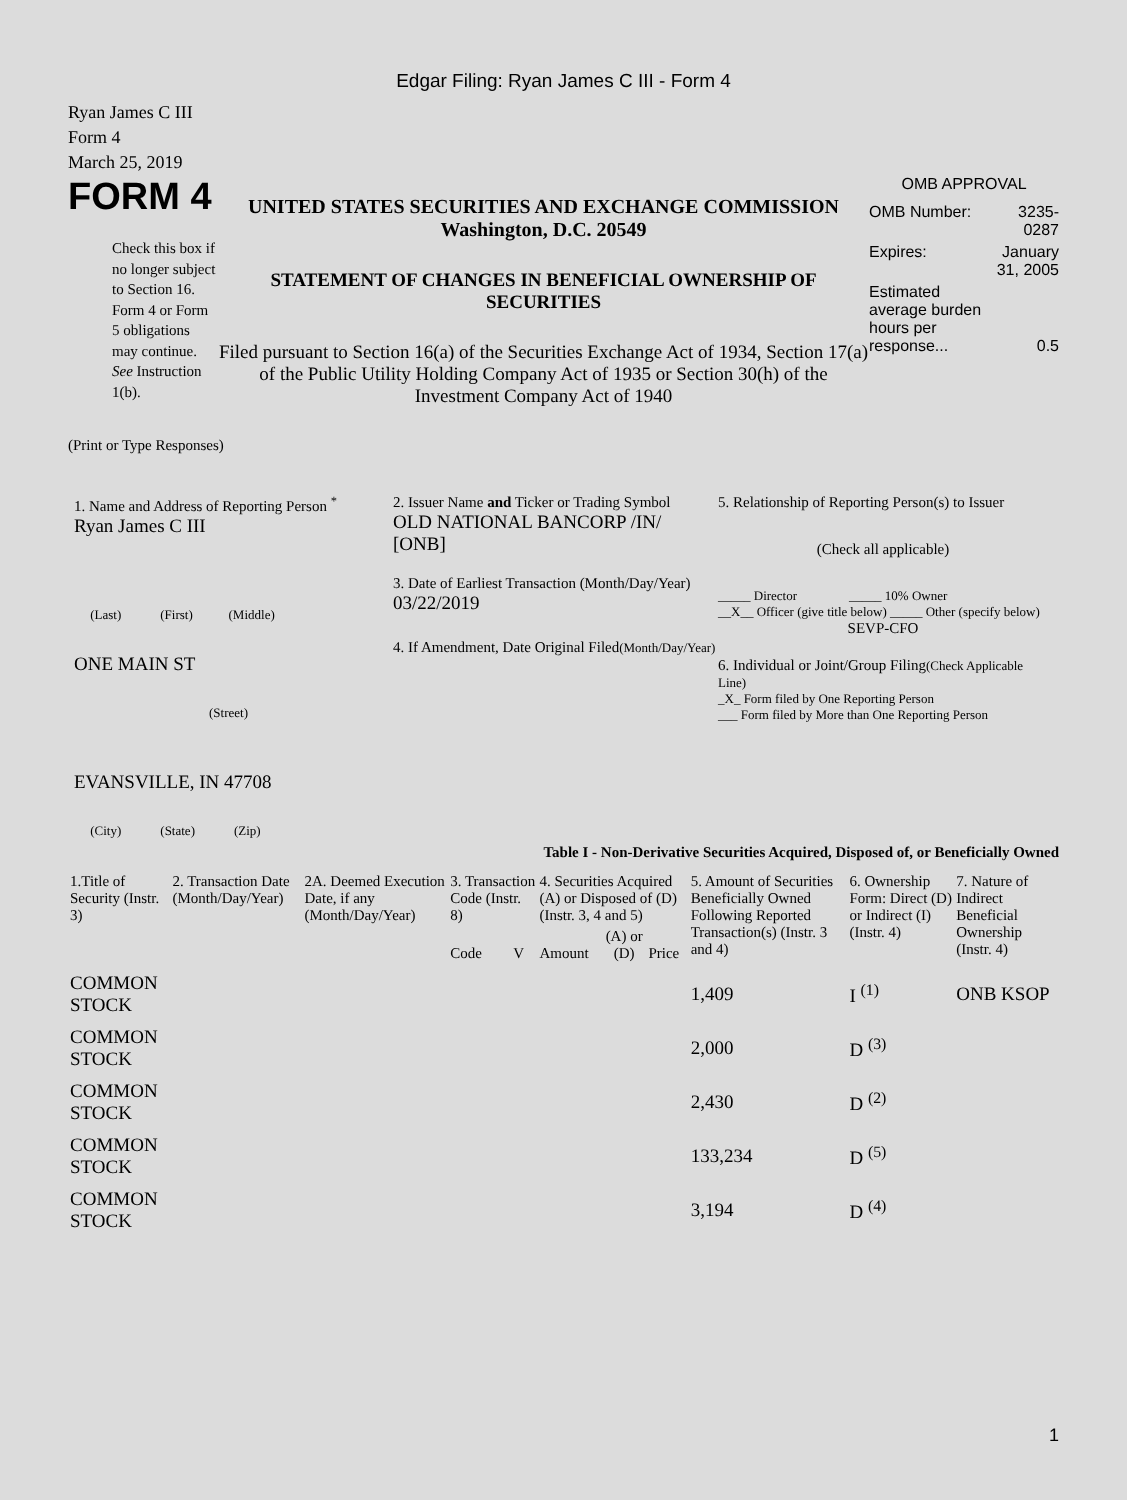Edgar Filing: Ryan James C III - Form 4
Ryan James C III
Form 4
March 25, 2019
FORM 4
Check this box if no longer subject to Section 16. Form 4 or Form 5 obligations may continue. See Instruction 1(b).
UNITED STATES SECURITIES AND EXCHANGE COMMISSION
Washington, D.C. 20549
STATEMENT OF CHANGES IN BENEFICIAL OWNERSHIP OF SECURITIES
Filed pursuant to Section 16(a) of the Securities Exchange Act of 1934, Section 17(a) of the Public Utility Holding Company Act of 1935 or Section 30(h) of the Investment Company Act of 1940
OMB APPROVAL
| OMB Number: | 3235-0287 |
| Expires: | January 31, 2005 |
| Estimated average burden hours per response... | 0.5 |
(Print or Type Responses)
1. Name and Address of Reporting Person <sup>*</sup>
Ryan James C III
(Last) (First) (Middle)
ONE MAIN ST
(Street)
EVANSVILLE, IN 47708
(City) (State) (Zip)
2. Issuer Name and Ticker or Trading Symbol
OLD NATIONAL BANCORP /IN/ [ONB]
3. Date of Earliest Transaction (Month/Day/Year)
03/22/2019
4. If Amendment, Date Original Filed(Month/Day/Year)
5. Relationship of Reporting Person(s) to Issuer
(Check all applicable)
_____ Director _____ 10% Owner
__X__ Officer (give title below) _____ Other (specify below)
SEVP-CFO
6. Individual or Joint/Group Filing(Check Applicable Line)
_X_ Form filed by One Reporting Person
___ Form filed by More than One Reporting Person
Table I - Non-Derivative Securities Acquired, Disposed of, or Beneficially Owned
| 1.Title of Security (Instr. 3) | 2. Transaction Date (Month/Day/Year) | 2A. Deemed Execution Date, if any (Month/Day/Year) | 3. Transaction Code (Instr. 8) | | 4. Securities Acquired (A) or Disposed of (D) (Instr. 3, 4 and 5) | | | 5. Amount of Securities Beneficially Owned Following Reported Transaction(s) (Instr. 3 and 4) | 6. Ownership Form: Direct (D) or Indirect (I) (Instr. 4) | 7. Nature of Indirect Beneficial Ownership (Instr. 4) |
| --- | --- | --- | --- | --- | --- | --- | --- | --- | --- | --- |
| | | | Code | V | Amount | (A) or (D) | Price | | | |
| COMMON STOCK | | | | | | | | 1,409 | I <sup>(1)</sup> | ONB KSOP |
| COMMON STOCK | | | | | | | | 2,000 | D <sup>(3)</sup> | |
| COMMON STOCK | | | | | | | | 2,430 | D <sup>(2)</sup> | |
| COMMON STOCK | | | | | | | | 133,234 | D <sup>(5)</sup> | |
| COMMON STOCK | | | | | | | | 3,194 | D <sup>(4)</sup> | |
1